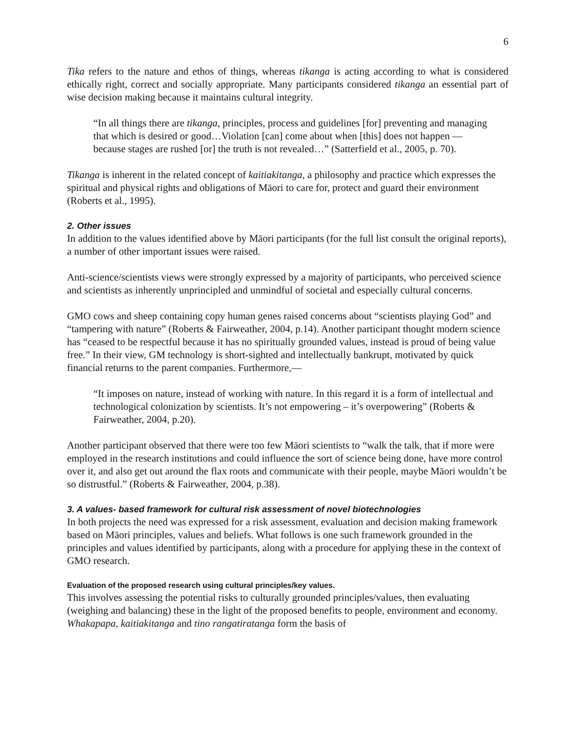6
Tika refers to the nature and ethos of things, whereas tikanga is acting according to what is considered ethically right, correct and socially appropriate. Many participants considered tikanga an essential part of wise decision making because it maintains cultural integrity.
“In all things there are tikanga, principles, process and guidelines [for] preventing and managing that which is desired or good…Violation [can] come about when [this] does not happen — because stages are rushed [or] the truth is not revealed…” (Satterfield et al., 2005, p. 70).
Tikanga is inherent in the related concept of kaitiakitanga, a philosophy and practice which expresses the spiritual and physical rights and obligations of Māori to care for, protect and guard their environment (Roberts et al., 1995).
2. Other issues
In addition to the values identified above by Māori participants (for the full list consult the original reports), a number of other important issues were raised.
Anti-science/scientists views were strongly expressed by a majority of participants, who perceived science and scientists as inherently unprincipled and unmindful of societal and especially cultural concerns.
GMO cows and sheep containing copy human genes raised concerns about “scientists playing God” and “tampering with nature” (Roberts & Fairweather, 2004, p.14). Another participant thought modern science has “ceased to be respectful because it has no spiritually grounded values, instead is proud of being value free.” In their view, GM technology is short-sighted and intellectually bankrupt, motivated by quick financial returns to the parent companies. Furthermore,—
“It imposes on nature, instead of working with nature. In this regard it is a form of intellectual and technological colonization by scientists. It’s not empowering – it’s overpowering” (Roberts & Fairweather, 2004, p.20).
Another participant observed that there were too few Māori scientists to “walk the talk, that if more were employed in the research institutions and could influence the sort of science being done, have more control over it, and also get out around the flax roots and communicate with their people, maybe Māori wouldn’t be so distrustful.” (Roberts & Fairweather, 2004, p.38).
3. A values- based framework for cultural risk assessment of novel biotechnologies
In both projects the need was expressed for a risk assessment, evaluation and decision making framework based on Māori principles, values and beliefs. What follows is one such framework grounded in the principles and values identified by participants, along with a procedure for applying these in the context of GMO research.
Evaluation of the proposed research using cultural principles/key values.
This involves assessing the potential risks to culturally grounded principles/values, then evaluating (weighing and balancing) these in the light of the proposed benefits to people, environment and economy. Whakapapa, kaitiakitanga and tino rangatiratanga form the basis of